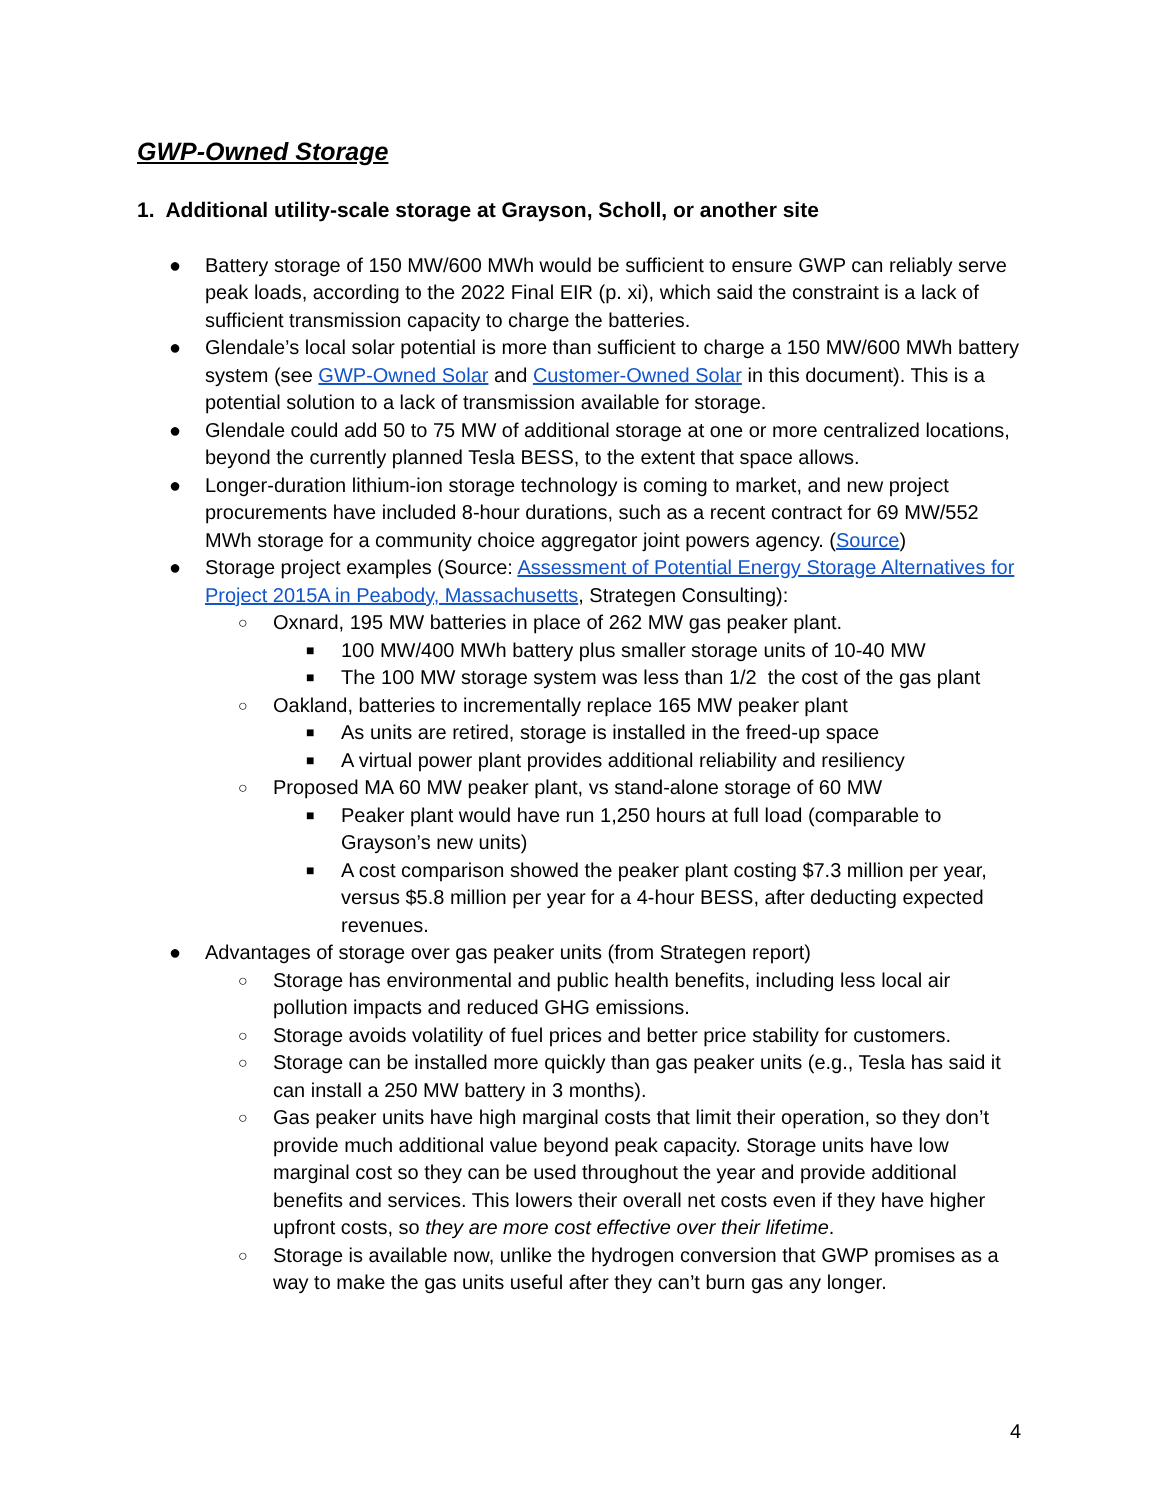GWP-Owned Storage
1. Additional utility-scale storage at Grayson, Scholl, or another site
● Battery storage of 150 MW/600 MWh would be sufficient to ensure GWP can reliably serve peak loads, according to the 2022 Final EIR (p. xi), which said the constraint is a lack of sufficient transmission capacity to charge the batteries.
● Glendale’s local solar potential is more than sufficient to charge a 150 MW/600 MWh battery system (see GWP-Owned Solar and Customer-Owned Solar in this document). This is a potential solution to a lack of transmission available for storage.
● Glendale could add 50 to 75 MW of additional storage at one or more centralized locations, beyond the currently planned Tesla BESS, to the extent that space allows.
● Longer-duration lithium-ion storage technology is coming to market, and new project procurements have included 8-hour durations, such as a recent contract for 69 MW/552 MWh storage for a community choice aggregator joint powers agency. (Source)
● Storage project examples (Source: Assessment of Potential Energy Storage Alternatives for Project 2015A in Peabody, Massachusetts, Strategen Consulting):
○
Oxnard, 195 MW batteries in place of 262 MW gas peaker plant.
■
100 MW/400 MWh battery plus smaller storage units of 10-40 MW
■
The 100 MW storage system was less than 1/2 the cost of the gas plant
○
Oakland, batteries to incrementally replace 165 MW peaker plant
■
As units are retired, storage is installed in the freed-up space
■
A virtual power plant provides additional reliability and resiliency
○
Proposed MA 60 MW peaker plant, vs stand-alone storage of 60 MW
■
Peaker plant would have run 1,250 hours at full load (comparable to Grayson’s new units)
■
A cost comparison showed the peaker plant costing $7.3 million per year, versus $5.8 million per year for a 4-hour BESS, after deducting expected revenues.
● Advantages of storage over gas peaker units (from Strategen report)
○
Storage has environmental and public health benefits, including less local air pollution impacts and reduced GHG emissions.
○
Storage avoids volatility of fuel prices and better price stability for customers.
○
Storage can be installed more quickly than gas peaker units (e.g., Tesla has said it can install a 250 MW battery in 3 months).
○
Gas peaker units have high marginal costs that limit their operation, so they don’t provide much additional value beyond peak capacity. Storage units have low marginal cost so they can be used throughout the year and provide additional benefits and services. This lowers their overall net costs even if they have higher upfront costs, so they are more cost effective over their lifetime.
○
Storage is available now, unlike the hydrogen conversion that GWP promises as a way to make the gas units useful after they can’t burn gas any longer.
4